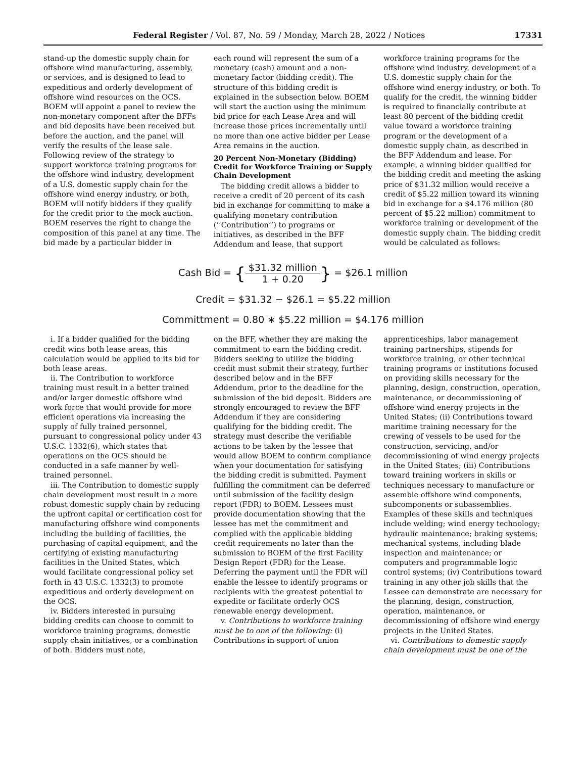Federal Register / Vol. 87, No. 59 / Monday, March 28, 2022 / Notices 17331
stand-up the domestic supply chain for offshore wind manufacturing, assembly, or services, and is designed to lead to expeditious and orderly development of offshore wind resources on the OCS. BOEM will appoint a panel to review the non-monetary component after the BFFs and bid deposits have been received but before the auction, and the panel will verify the results of the lease sale. Following review of the strategy to support workforce training programs for the offshore wind industry, development of a U.S. domestic supply chain for the offshore wind energy industry, or both, BOEM will notify bidders if they qualify for the credit prior to the mock auction. BOEM reserves the right to change the composition of this panel at any time. The bid made by a particular bidder in
each round will represent the sum of a monetary (cash) amount and a non-monetary factor (bidding credit). The structure of this bidding credit is explained in the subsection below. BOEM will start the auction using the minimum bid price for each Lease Area and will increase those prices incrementally until no more than one active bidder per Lease Area remains in the auction.
20 Percent Non-Monetary (Bidding) Credit for Workforce Training or Supply Chain Development
The bidding credit allows a bidder to receive a credit of 20 percent of its cash bid in exchange for committing to make a qualifying monetary contribution (‘‘Contribution’’) to programs or initiatives, as described in the BFF Addendum and lease, that support
workforce training programs for the offshore wind industry, development of a U.S. domestic supply chain for the offshore wind energy industry, or both. To qualify for the credit, the winning bidder is required to financially contribute at least 80 percent of the bidding credit value toward a workforce training program or the development of a domestic supply chain, as described in the BFF Addendum and lease. For example, a winning bidder qualified for the bidding credit and meeting the asking price of $31.32 million would receive a credit of $5.22 million toward its winning bid in exchange for a $4.176 million (80 percent of $5.22 million) commitment to workforce training or development of the domestic supply chain. The bidding credit would be calculated as follows:
Cash Bid = {$31.32 million 1 + 0.20} = $26.1 million
Credit = $31.32 − $26.1 = $5.22 million
Committment = 0.80 ∗ $5.22 million = $4.176 million
i. If a bidder qualified for the bidding credit wins both lease areas, this calculation would be applied to its bid for both lease areas.
ii. The Contribution to workforce training must result in a better trained and/or larger domestic offshore wind work force that would provide for more efficient operations via increasing the supply of fully trained personnel, pursuant to congressional policy under 43 U.S.C. 1332(6), which states that operations on the OCS should be conducted in a safe manner by well-trained personnel.
iii. The Contribution to domestic supply chain development must result in a more robust domestic supply chain by reducing the upfront capital or certification cost for manufacturing offshore wind components including the building of facilities, the purchasing of capital equipment, and the certifying of existing manufacturing facilities in the United States, which would facilitate congressional policy set forth in 43 U.S.C. 1332(3) to promote expeditious and orderly development on the OCS.
iv. Bidders interested in pursuing bidding credits can choose to commit to workforce training programs, domestic supply chain initiatives, or a combination of both. Bidders must note,
on the BFF, whether they are making the commitment to earn the bidding credit. Bidders seeking to utilize the bidding credit must submit their strategy, further described below and in the BFF Addendum, prior to the deadline for the submission of the bid deposit. Bidders are strongly encouraged to review the BFF Addendum if they are considering qualifying for the bidding credit. The strategy must describe the verifiable actions to be taken by the lessee that would allow BOEM to confirm compliance when your documentation for satisfying the bidding credit is submitted. Payment fulfilling the commitment can be deferred until submission of the facility design report (FDR) to BOEM. Lessees must provide documentation showing that the lessee has met the commitment and complied with the applicable bidding credit requirements no later than the submission to BOEM of the first Facility Design Report (FDR) for the Lease. Deferring the payment until the FDR will enable the lessee to identify programs or recipients with the greatest potential to expedite or facilitate orderly OCS renewable energy development.
v. Contributions to workforce training must be to one of the following: (i) Contributions in support of union
apprenticeships, labor management training partnerships, stipends for workforce training, or other technical training programs or institutions focused on providing skills necessary for the planning, design, construction, operation, maintenance, or decommissioning of offshore wind energy projects in the United States; (ii) Contributions toward maritime training necessary for the crewing of vessels to be used for the construction, servicing, and/or decommissioning of wind energy projects in the United States; (iii) Contributions toward training workers in skills or techniques necessary to manufacture or assemble offshore wind components, subcomponents or subassemblies. Examples of these skills and techniques include welding; wind energy technology; hydraulic maintenance; braking systems; mechanical systems, including blade inspection and maintenance; or computers and programmable logic control systems; (iv) Contributions toward training in any other job skills that the Lessee can demonstrate are necessary for the planning, design, construction, operation, maintenance, or decommissioning of offshore wind energy projects in the United States.
vi. Contributions to domestic supply chain development must be one of the